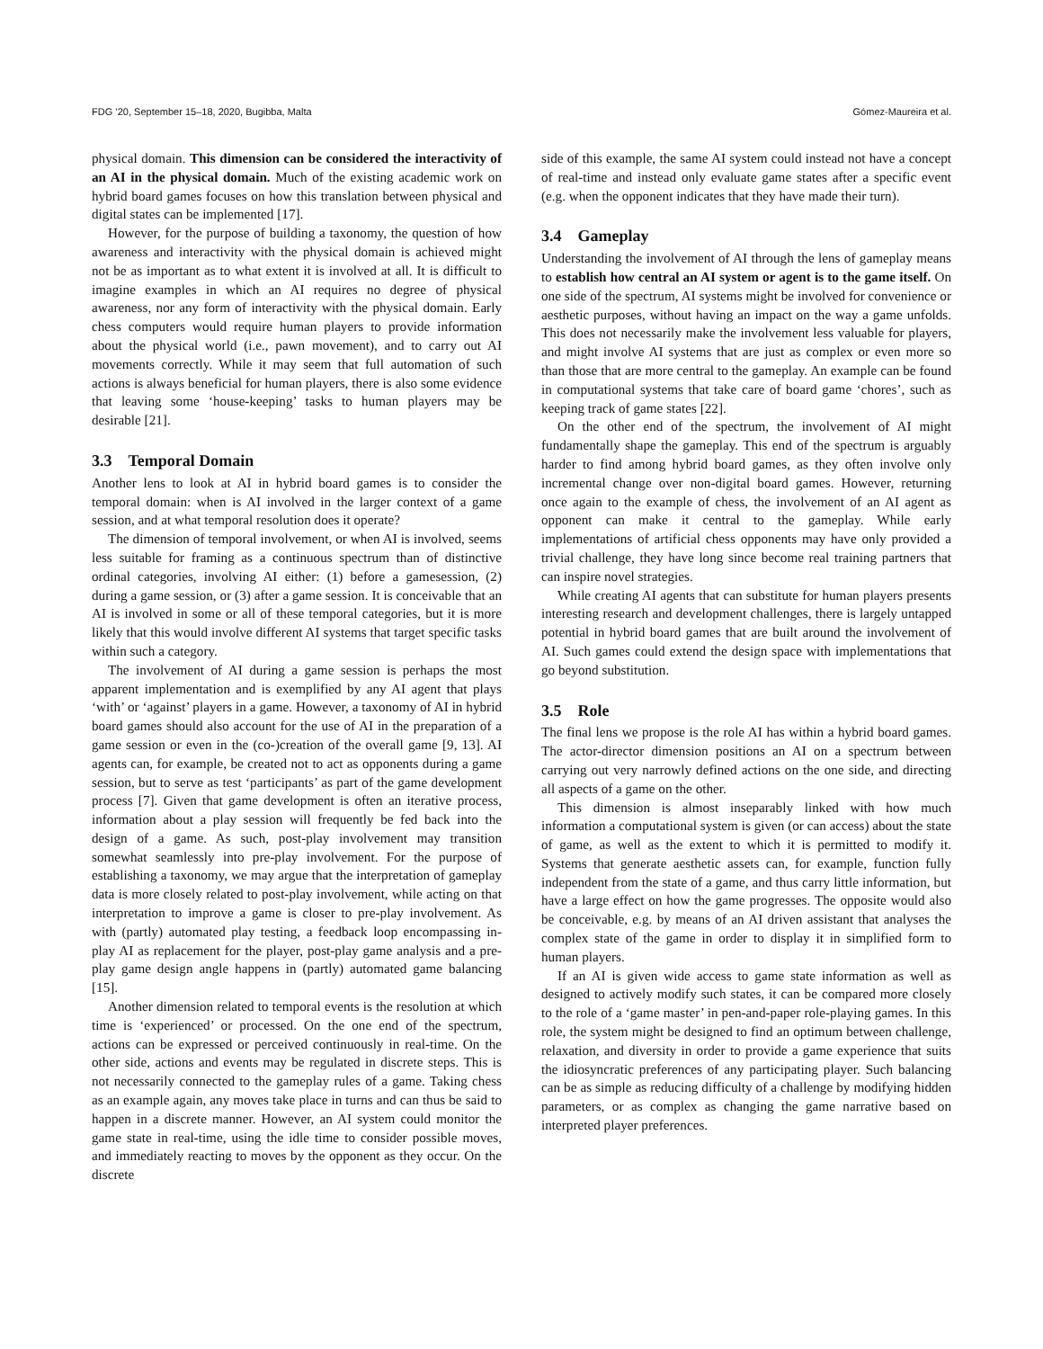FDG ’20, September 15–18, 2020, Bugibba, Malta Gómez-Maureira et al.
physical domain. This dimension can be considered the interactivity of an AI in the physical domain. Much of the existing academic work on hybrid board games focuses on how this translation between physical and digital states can be implemented [17].
However, for the purpose of building a taxonomy, the question of how awareness and interactivity with the physical domain is achieved might not be as important as to what extent it is involved at all. It is difficult to imagine examples in which an AI requires no degree of physical awareness, nor any form of interactivity with the physical domain. Early chess computers would require human players to provide information about the physical world (i.e., pawn movement), and to carry out AI movements correctly. While it may seem that full automation of such actions is always beneficial for human players, there is also some evidence that leaving some ‘house-keeping’ tasks to human players may be desirable [21].
3.3 Temporal Domain
Another lens to look at AI in hybrid board games is to consider the temporal domain: when is AI involved in the larger context of a game session, and at what temporal resolution does it operate?
The dimension of temporal involvement, or when AI is involved, seems less suitable for framing as a continuous spectrum than of distinctive ordinal categories, involving AI either: (1) before a gamesession, (2) during a game session, or (3) after a game session. It is conceivable that an AI is involved in some or all of these temporal categories, but it is more likely that this would involve different AI systems that target specific tasks within such a category.
The involvement of AI during a game session is perhaps the most apparent implementation and is exemplified by any AI agent that plays ‘with’ or ‘against’ players in a game. However, a taxonomy of AI in hybrid board games should also account for the use of AI in the preparation of a game session or even in the (co-)creation of the overall game [9, 13]. AI agents can, for example, be created not to act as opponents during a game session, but to serve as test ‘participants’ as part of the game development process [7]. Given that game development is often an iterative process, information about a play session will frequently be fed back into the design of a game. As such, post-play involvement may transition somewhat seamlessly into pre-play involvement. For the purpose of establishing a taxonomy, we may argue that the interpretation of gameplay data is more closely related to post-play involvement, while acting on that interpretation to improve a game is closer to pre-play involvement. As with (partly) automated play testing, a feedback loop encompassing in-play AI as replacement for the player, post-play game analysis and a pre-play game design angle happens in (partly) automated game balancing [15].
Another dimension related to temporal events is the resolution at which time is ‘experienced’ or processed. On the one end of the spectrum, actions can be expressed or perceived continuously in real-time. On the other side, actions and events may be regulated in discrete steps. This is not necessarily connected to the gameplay rules of a game. Taking chess as an example again, any moves take place in turns and can thus be said to happen in a discrete manner. However, an AI system could monitor the game state in real-time, using the idle time to consider possible moves, and immediately reacting to moves by the opponent as they occur. On the discrete
side of this example, the same AI system could instead not have a concept of real-time and instead only evaluate game states after a specific event (e.g. when the opponent indicates that they have made their turn).
3.4 Gameplay
Understanding the involvement of AI through the lens of gameplay means to establish how central an AI system or agent is to the game itself. On one side of the spectrum, AI systems might be involved for convenience or aesthetic purposes, without having an impact on the way a game unfolds. This does not necessarily make the involvement less valuable for players, and might involve AI systems that are just as complex or even more so than those that are more central to the gameplay. An example can be found in computational systems that take care of board game ‘chores’, such as keeping track of game states [22].
On the other end of the spectrum, the involvement of AI might fundamentally shape the gameplay. This end of the spectrum is arguably harder to find among hybrid board games, as they often involve only incremental change over non-digital board games. However, returning once again to the example of chess, the involvement of an AI agent as opponent can make it central to the gameplay. While early implementations of artificial chess opponents may have only provided a trivial challenge, they have long since become real training partners that can inspire novel strategies.
While creating AI agents that can substitute for human players presents interesting research and development challenges, there is largely untapped potential in hybrid board games that are built around the involvement of AI. Such games could extend the design space with implementations that go beyond substitution.
3.5 Role
The final lens we propose is the role AI has within a hybrid board games. The actor-director dimension positions an AI on a spectrum between carrying out very narrowly defined actions on the one side, and directing all aspects of a game on the other.
This dimension is almost inseparably linked with how much information a computational system is given (or can access) about the state of game, as well as the extent to which it is permitted to modify it. Systems that generate aesthetic assets can, for example, function fully independent from the state of a game, and thus carry little information, but have a large effect on how the game progresses. The opposite would also be conceivable, e.g. by means of an AI driven assistant that analyses the complex state of the game in order to display it in simplified form to human players.
If an AI is given wide access to game state information as well as designed to actively modify such states, it can be compared more closely to the role of a ‘game master’ in pen-and-paper role-playing games. In this role, the system might be designed to find an optimum between challenge, relaxation, and diversity in order to provide a game experience that suits the idiosyncratic preferences of any participating player. Such balancing can be as simple as reducing difficulty of a challenge by modifying hidden parameters, or as complex as changing the game narrative based on interpreted player preferences.